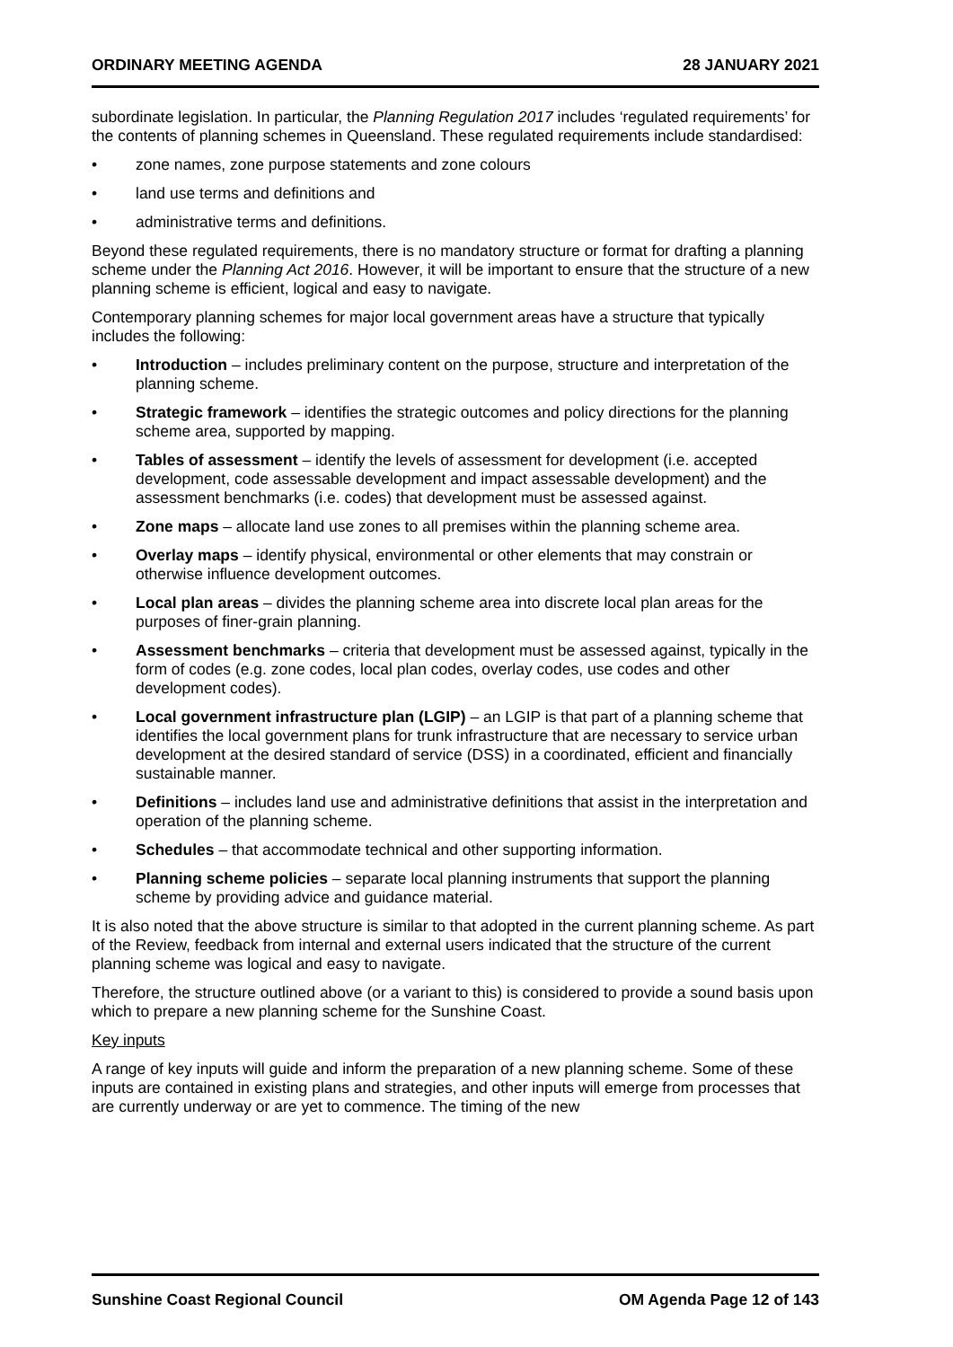ORDINARY MEETING AGENDA 28 JANUARY 2021
subordinate legislation. In particular, the Planning Regulation 2017 includes ‘regulated requirements’ for the contents of planning schemes in Queensland. These regulated requirements include standardised:
• zone names, zone purpose statements and zone colours
• land use terms and definitions and
• administrative terms and definitions.
Beyond these regulated requirements, there is no mandatory structure or format for drafting a planning scheme under the Planning Act 2016. However, it will be important to ensure that the structure of a new planning scheme is efficient, logical and easy to navigate.
Contemporary planning schemes for major local government areas have a structure that typically includes the following:
• Introduction – includes preliminary content on the purpose, structure and interpretation of the planning scheme.
• Strategic framework – identifies the strategic outcomes and policy directions for the planning scheme area, supported by mapping.
• Tables of assessment – identify the levels of assessment for development (i.e. accepted development, code assessable development and impact assessable development) and the assessment benchmarks (i.e. codes) that development must be assessed against.
• Zone maps – allocate land use zones to all premises within the planning scheme area.
• Overlay maps – identify physical, environmental or other elements that may constrain or otherwise influence development outcomes.
• Local plan areas – divides the planning scheme area into discrete local plan areas for the purposes of finer-grain planning.
• Assessment benchmarks – criteria that development must be assessed against, typically in the form of codes (e.g. zone codes, local plan codes, overlay codes, use codes and other development codes).
• Local government infrastructure plan (LGIP) – an LGIP is that part of a planning scheme that identifies the local government plans for trunk infrastructure that are necessary to service urban development at the desired standard of service (DSS) in a coordinated, efficient and financially sustainable manner.
• Definitions – includes land use and administrative definitions that assist in the interpretation and operation of the planning scheme.
• Schedules – that accommodate technical and other supporting information.
• Planning scheme policies – separate local planning instruments that support the planning scheme by providing advice and guidance material.
It is also noted that the above structure is similar to that adopted in the current planning scheme. As part of the Review, feedback from internal and external users indicated that the structure of the current planning scheme was logical and easy to navigate.
Therefore, the structure outlined above (or a variant to this) is considered to provide a sound basis upon which to prepare a new planning scheme for the Sunshine Coast.
Key inputs
A range of key inputs will guide and inform the preparation of a new planning scheme. Some of these inputs are contained in existing plans and strategies, and other inputs will emerge from processes that are currently underway or are yet to commence. The timing of the new
Sunshine Coast Regional Council OM Agenda Page 12 of 143